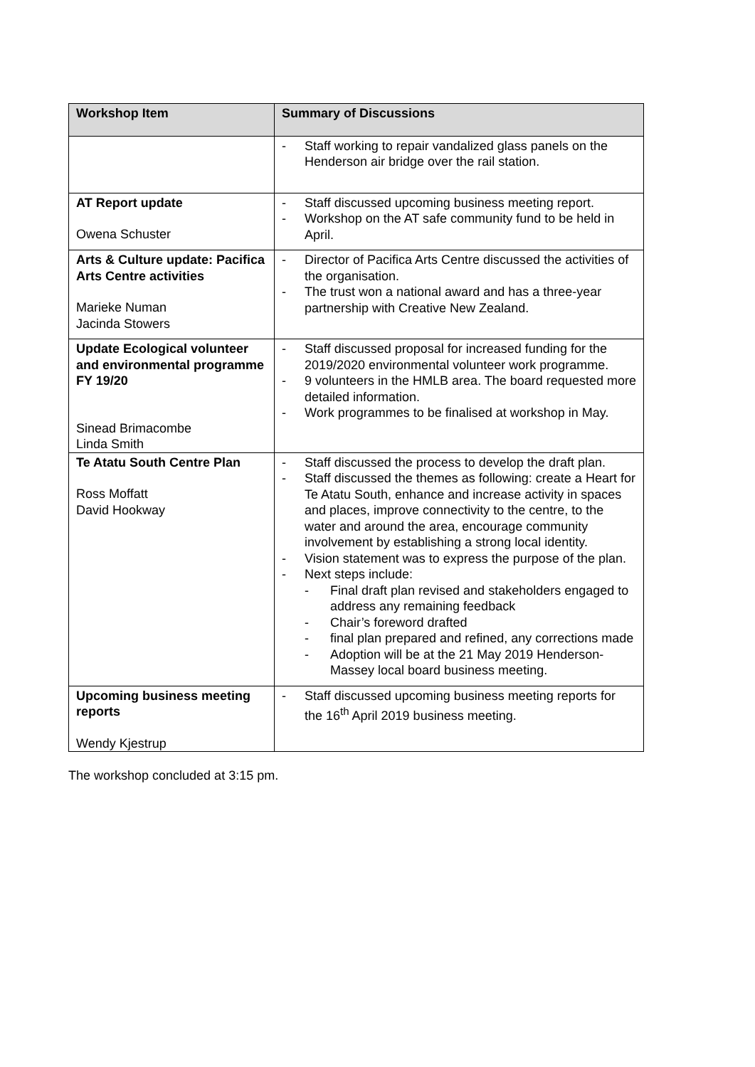| Workshop Item | Summary of Discussions |
| --- | --- |
| | - Staff working to repair vandalized glass panels on the Henderson air bridge over the rail station. |
| AT Report update Owena Schuster | - Staff discussed upcoming business meeting report. - Workshop on the AT safe community fund to be held in April. |
| Arts & Culture update: Pacifica Arts Centre activities Marieke Numan Jacinda Stowers | - Director of Pacifica Arts Centre discussed the activities of the organisation. - The trust won a national award and has a three-year partnership with Creative New Zealand. |
| Update Ecological volunteer and environmental programme FY 19/20 Sinead Brimacombe Linda Smith | - Staff discussed proposal for increased funding for the 2019/2020 environmental volunteer work programme. - 9 volunteers in the HMLB area. The board requested more detailed information. - Work programmes to be finalised at workshop in May. |
| Te Atatu South Centre Plan Ross Moffatt David Hookway | - Staff discussed the process to develop the draft plan. - Staff discussed the themes as following: create a Heart for Te Atatu South, enhance and increase activity in spaces and places, improve connectivity to the centre, to the water and around the area, encourage community involvement by establishing a strong local identity. - Vision statement was to express the purpose of the plan. - Next steps include: - Final draft plan revised and stakeholders engaged to address any remaining feedback - Chair’s foreword drafted - final plan prepared and refined, any corrections made - Adoption will be at the 21 May 2019 Henderson-Massey local board business meeting. |
| Upcoming business meeting reports Wendy Kjestrup | - Staff discussed upcoming business meeting reports for the 16<sup>th</sup> April 2019 business meeting. |
The workshop concluded at 3:15 pm.